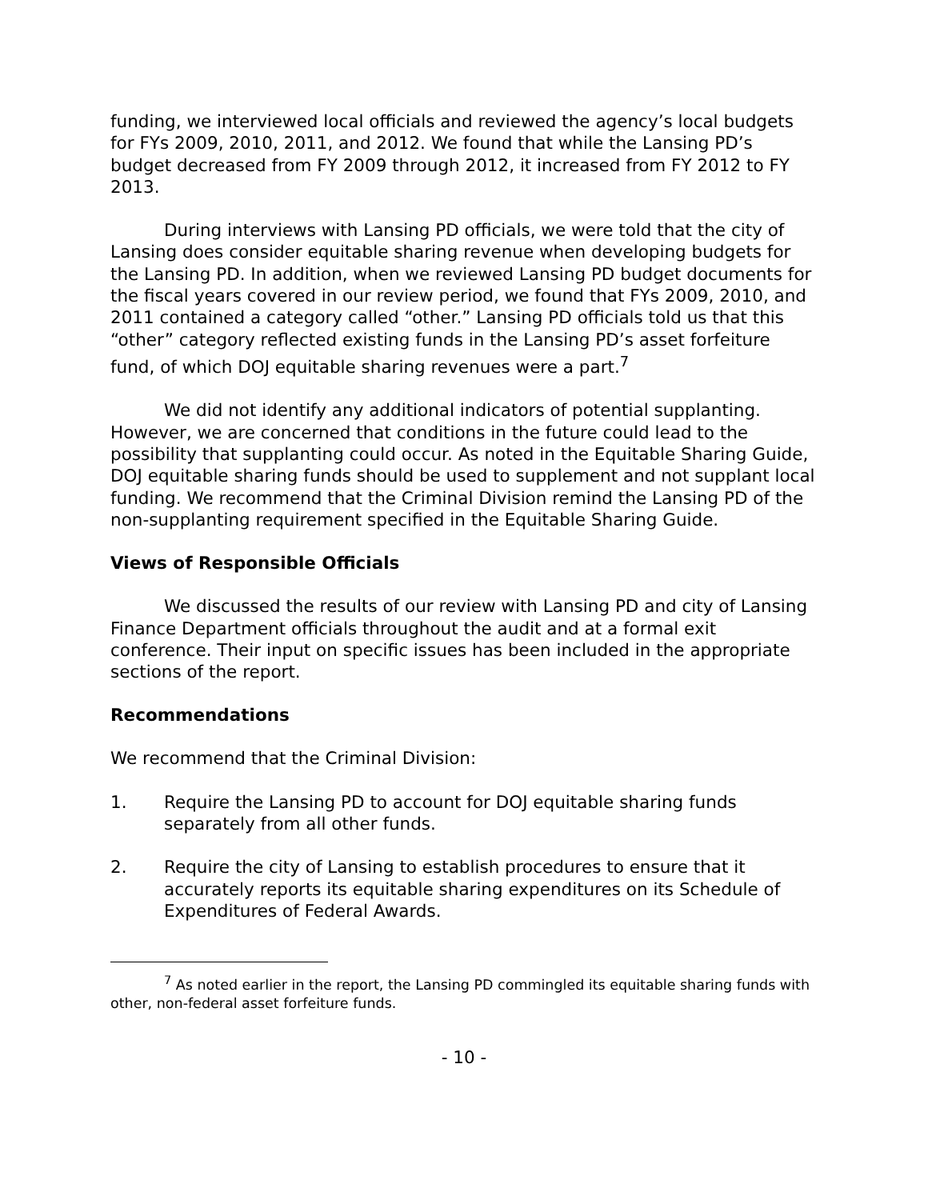funding, we interviewed local officials and reviewed the agency’s local budgets for FYs 2009, 2010, 2011, and 2012. We found that while the Lansing PD’s budget decreased from FY 2009 through 2012, it increased from FY 2012 to FY 2013.
During interviews with Lansing PD officials, we were told that the city of Lansing does consider equitable sharing revenue when developing budgets for the Lansing PD. In addition, when we reviewed Lansing PD budget documents for the fiscal years covered in our review period, we found that FYs 2009, 2010, and 2011 contained a category called “other.” Lansing PD officials told us that this “other” category reflected existing funds in the Lansing PD’s asset forfeiture fund, of which DOJ equitable sharing revenues were a part.<sup>7</sup>
We did not identify any additional indicators of potential supplanting. However, we are concerned that conditions in the future could lead to the possibility that supplanting could occur. As noted in the Equitable Sharing Guide, DOJ equitable sharing funds should be used to supplement and not supplant local funding. We recommend that the Criminal Division remind the Lansing PD of the non-supplanting requirement specified in the Equitable Sharing Guide.
Views of Responsible Officials
We discussed the results of our review with Lansing PD and city of Lansing Finance Department officials throughout the audit and at a formal exit conference. Their input on specific issues has been included in the appropriate sections of the report.
Recommendations
We recommend that the Criminal Division:
1. Require the Lansing PD to account for DOJ equitable sharing funds separately from all other funds.
2. Require the city of Lansing to establish procedures to ensure that it accurately reports its equitable sharing expenditures on its Schedule of Expenditures of Federal Awards.
<sup>7</sup> As noted earlier in the report, the Lansing PD commingled its equitable sharing funds with other, non-federal asset forfeiture funds.
- 10 -